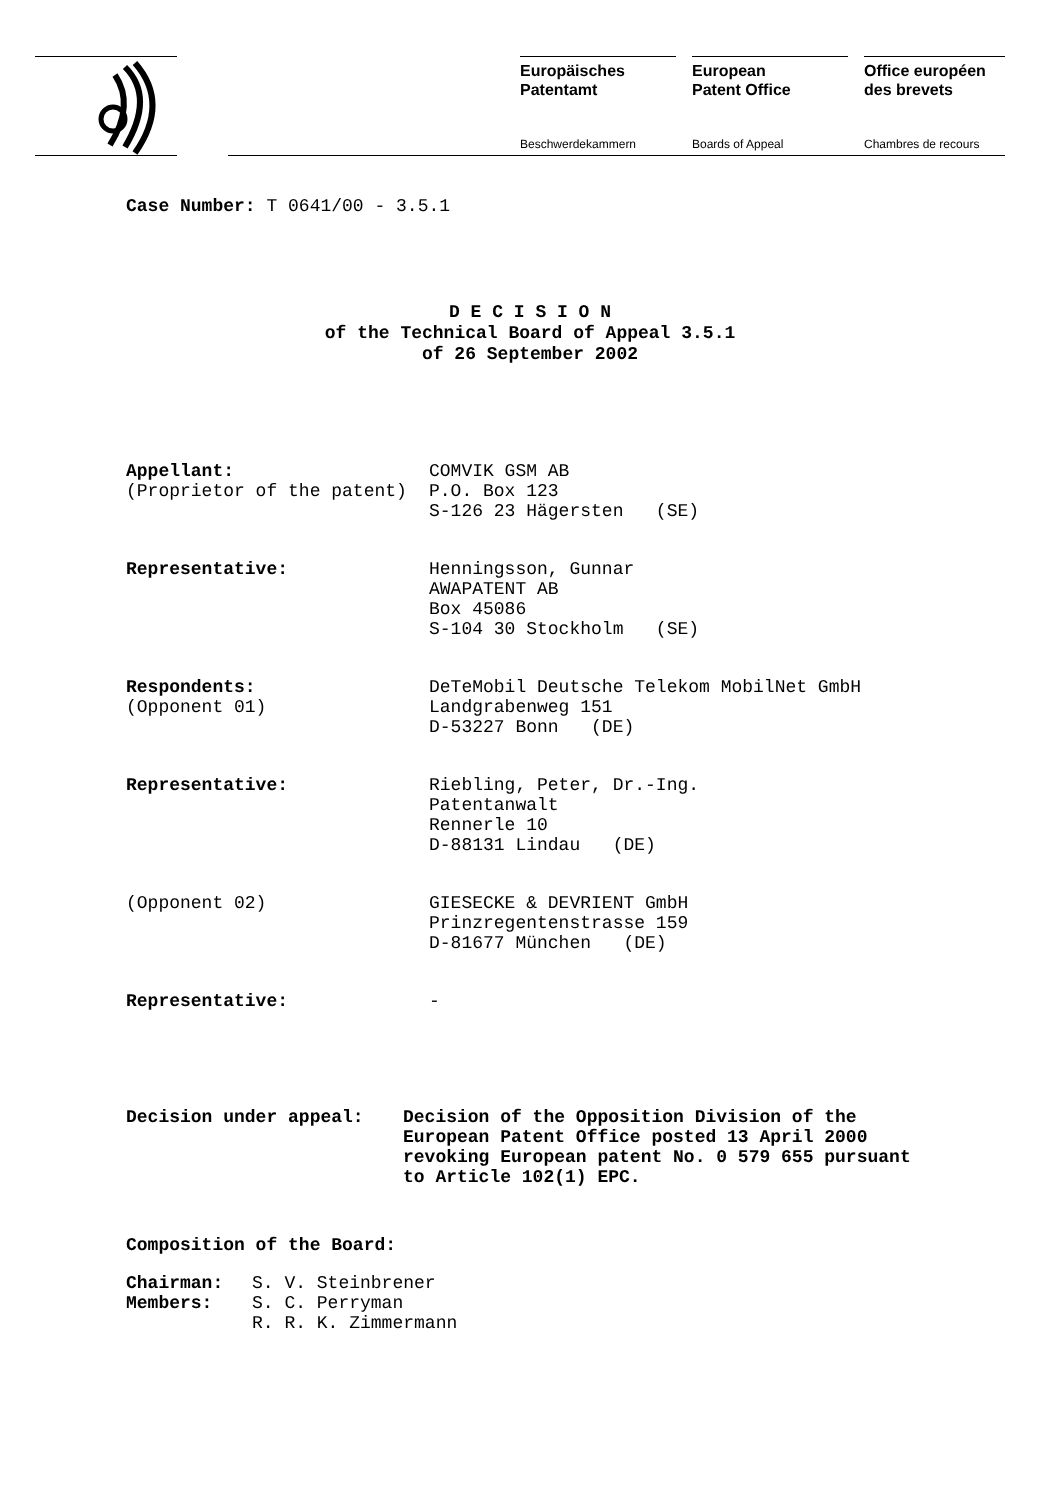Europäisches
Patentamt
Beschwerdekammern
European
Patent Office
Boards of Appeal
Office européen
des brevets
Chambres de recours
Case Number: T 0641/00 - 3.5.1
D E C I S I O N
of the Technical Board of Appeal 3.5.1
of 26 September 2002
| Appellant: (Proprietor of the patent) | COMVIK GSM AB P.O. Box 123 S-126 23 Hägersten (SE) |
| Representative: | Henningsson, Gunnar AWAPATENT AB Box 45086 S-104 30 Stockholm (SE) |
| Respondents: (Opponent 01) | DeTeMobil Deutsche Telekom MobilNet GmbH Landgrabenweg 151 D-53227 Bonn (DE) |
| Representative: | Riebling, Peter, Dr.-Ing. Patentanwalt Rennerle 10 D-88131 Lindau (DE) |
| (Opponent 02) | GIESECKE & DEVRIENT GmbH Prinzregentenstrasse 159 D-81677 München (DE) |
| Representative: | - |
| Decision under appeal: | Decision of the Opposition Division of the European Patent Office posted 13 April 2000 revoking European patent No. 0 579 655 pursuant to Article 102(1) EPC. |
Composition of the Board:
| Chairman: | S. V. Steinbrener |
| Members: | S. C. Perryman |
| | R. R. K. Zimmermann |